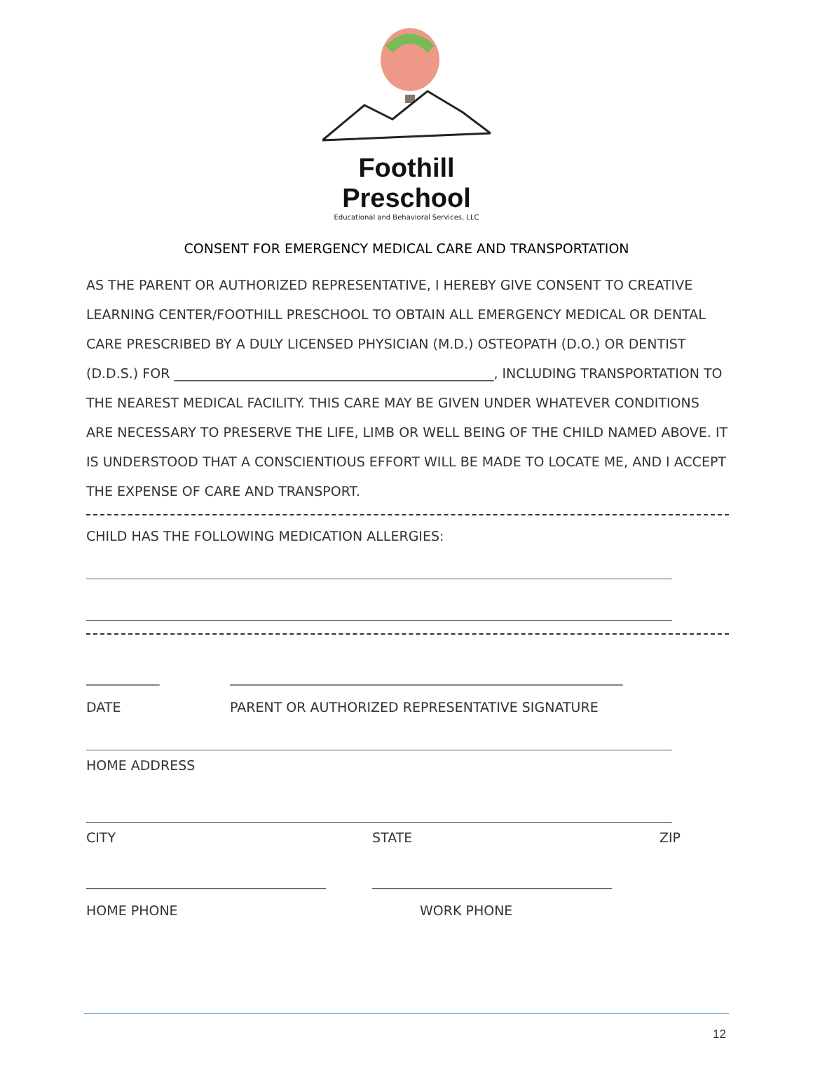Foothill Preschool
Educational and Behavioral Services, LLC
CONSENT FOR EMERGENCY MEDICAL CARE AND TRANSPORTATION
AS THE PARENT OR AUTHORIZED REPRESENTATIVE, I HEREBY GIVE CONSENT TO CREATIVE LEARNING CENTER/FOOTHILL PRESCHOOL TO OBTAIN ALL EMERGENCY MEDICAL OR DENTAL CARE PRESCRIBED BY A DULY LICENSED PHYSICIAN (M.D.) OSTEOPATH (D.O.) OR DENTIST (D.D.S.) FOR ________________________________________________, INCLUDING TRANSPORTATION TO THE NEAREST MEDICAL FACILITY. THIS CARE MAY BE GIVEN UNDER WHATEVER CONDITIONS ARE NECESSARY TO PRESERVE THE LIFE, LIMB OR WELL BEING OF THE CHILD NAMED ABOVE. IT IS UNDERSTOOD THAT A CONSCIENTIOUS EFFORT WILL BE MADE TO LOCATE ME, AND I ACCEPT THE EXPENSE OF CARE AND TRANSPORT.
CHILD HAS THE FOLLOWING MEDICATION ALLERGIES:
___________
DATE
___________________________________________________________
PARENT OR AUTHORIZED REPRESENTATIVE SIGNATURE
HOME ADDRESS
CITY
STATE
ZIP
____________________________________
HOME PHONE
____________________________________
WORK PHONE
12